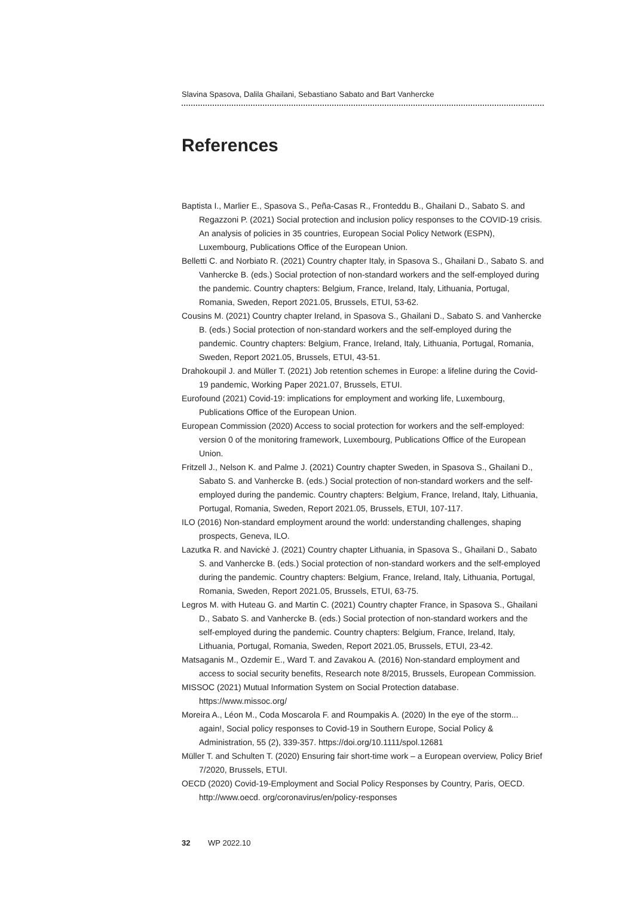Slavina Spasova, Dalila Ghailani, Sebastiano Sabato and Bart Vanhercke
References
Baptista I., Marlier E., Spasova S., Peña-Casas R., Fronteddu B., Ghailani D., Sabato S. and Regazzoni P. (2021) Social protection and inclusion policy responses to the COVID-19 crisis. An analysis of policies in 35 countries, European Social Policy Network (ESPN), Luxembourg, Publications Office of the European Union.
Belletti C. and Norbiato R. (2021) Country chapter Italy, in Spasova S., Ghailani D., Sabato S. and Vanhercke B. (eds.) Social protection of non-standard workers and the self-employed during the pandemic. Country chapters: Belgium, France, Ireland, Italy, Lithuania, Portugal, Romania, Sweden, Report 2021.05, Brussels, ETUI, 53-62.
Cousins M. (2021) Country chapter Ireland, in Spasova S., Ghailani D., Sabato S. and Vanhercke B. (eds.) Social protection of non-standard workers and the self-employed during the pandemic. Country chapters: Belgium, France, Ireland, Italy, Lithuania, Portugal, Romania, Sweden, Report 2021.05, Brussels, ETUI, 43-51.
Drahokoupil J. and Müller T. (2021) Job retention schemes in Europe: a lifeline during the Covid-19 pandemic, Working Paper 2021.07, Brussels, ETUI.
Eurofound (2021) Covid-19: implications for employment and working life, Luxembourg, Publications Office of the European Union.
European Commission (2020) Access to social protection for workers and the self-employed: version 0 of the monitoring framework, Luxembourg, Publications Office of the European Union.
Fritzell J., Nelson K. and Palme J. (2021) Country chapter Sweden, in Spasova S., Ghailani D., Sabato S. and Vanhercke B. (eds.) Social protection of non-standard workers and the self-employed during the pandemic. Country chapters: Belgium, France, Ireland, Italy, Lithuania, Portugal, Romania, Sweden, Report 2021.05, Brussels, ETUI, 107-117.
ILO (2016) Non-standard employment around the world: understanding challenges, shaping prospects, Geneva, ILO.
Lazutka R. and Navickė J. (2021) Country chapter Lithuania, in Spasova S., Ghailani D., Sabato S. and Vanhercke B. (eds.) Social protection of non-standard workers and the self-employed during the pandemic. Country chapters: Belgium, France, Ireland, Italy, Lithuania, Portugal, Romania, Sweden, Report 2021.05, Brussels, ETUI, 63-75.
Legros M. with Huteau G. and Martin C. (2021) Country chapter France, in Spasova S., Ghailani D., Sabato S. and Vanhercke B. (eds.) Social protection of non-standard workers and the self-employed during the pandemic. Country chapters: Belgium, France, Ireland, Italy, Lithuania, Portugal, Romania, Sweden, Report 2021.05, Brussels, ETUI, 23-42.
Matsaganis M., Ozdemir E., Ward T. and Zavakou A. (2016) Non-standard employment and access to social security benefits, Research note 8/2015, Brussels, European Commission.
MISSOC (2021) Mutual Information System on Social Protection database. https://www.missoc.org/
Moreira A., Léon M., Coda Moscarola F. and Roumpakis A. (2020) In the eye of the storm... again!, Social policy responses to Covid-19 in Southern Europe, Social Policy & Administration, 55 (2), 339-357. https://doi.org/10.1111/spol.12681
Müller T. and Schulten T. (2020) Ensuring fair short-time work – a European overview, Policy Brief 7/2020, Brussels, ETUI.
OECD (2020) Covid-19-Employment and Social Policy Responses by Country, Paris, OECD. http://www.oecd. org/coronavirus/en/policy-responses
32 WP 2022.10